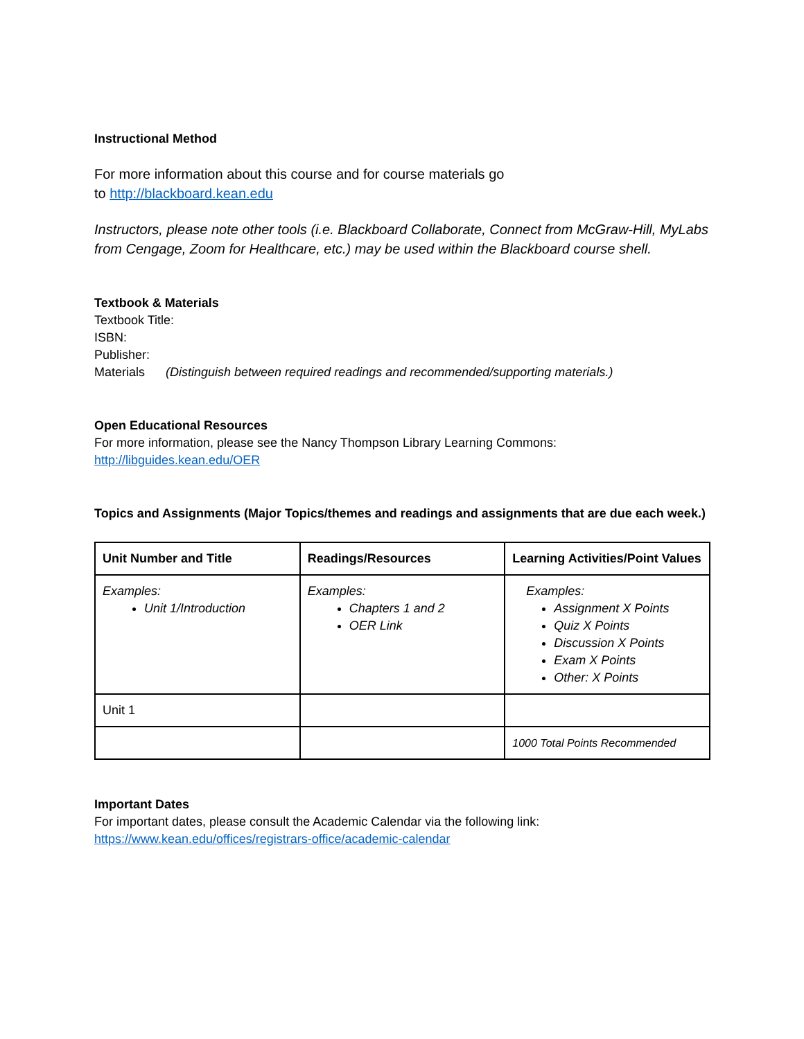Instructional Method
For more information about this course and for course materials go
to http://blackboard.kean.edu
Instructors, please note other tools (i.e. Blackboard Collaborate, Connect from McGraw-Hill, MyLabs from Cengage, Zoom for Healthcare, etc.) may be used within the Blackboard course shell.
Textbook & Materials
Textbook Title:
ISBN:
Publisher:
Materials (Distinguish between required readings and recommended/supporting materials.)
Open Educational Resources
For more information, please see the Nancy Thompson Library Learning Commons:
http://libguides.kean.edu/OER
Topics and Assignments (Major Topics/themes and readings and assignments that are due each week.)
| Unit Number and Title | Readings/Resources | Learning Activities/Point Values |
| --- | --- | --- |
| Examples: Unit 1/Introduction | Examples: Chapters 1 and 2 OER Link | Examples: Assignment X Points Quiz X Points Discussion X Points Exam X Points Other: X Points |
| Unit 1 | | |
| | | 1000 Total Points Recommended |
Important Dates
For important dates, please consult the Academic Calendar via the following link:
https://www.kean.edu/offices/registrars-office/academic-calendar